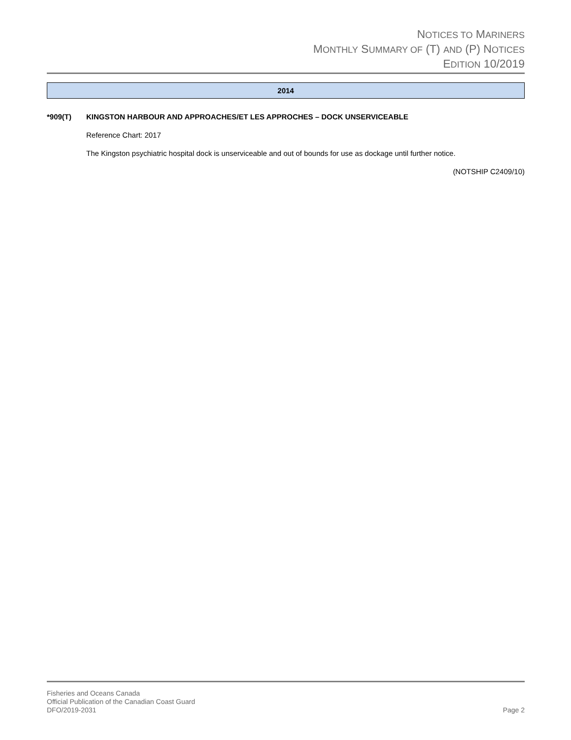NOTICES TO MARINERS
MONTHLY SUMMARY OF (T) AND (P) NOTICES
EDITION 10/2019
2014
*909(T) KINGSTON HARBOUR AND APPROACHES/ET LES APPROCHES – DOCK UNSERVICEABLE
Reference Chart: 2017
The Kingston psychiatric hospital dock is unserviceable and out of bounds for use as dockage until further notice.
(NOTSHIP C2409/10)
Fisheries and Oceans Canada
Official Publication of the Canadian Coast Guard
DFO/2019-2031
Page 2